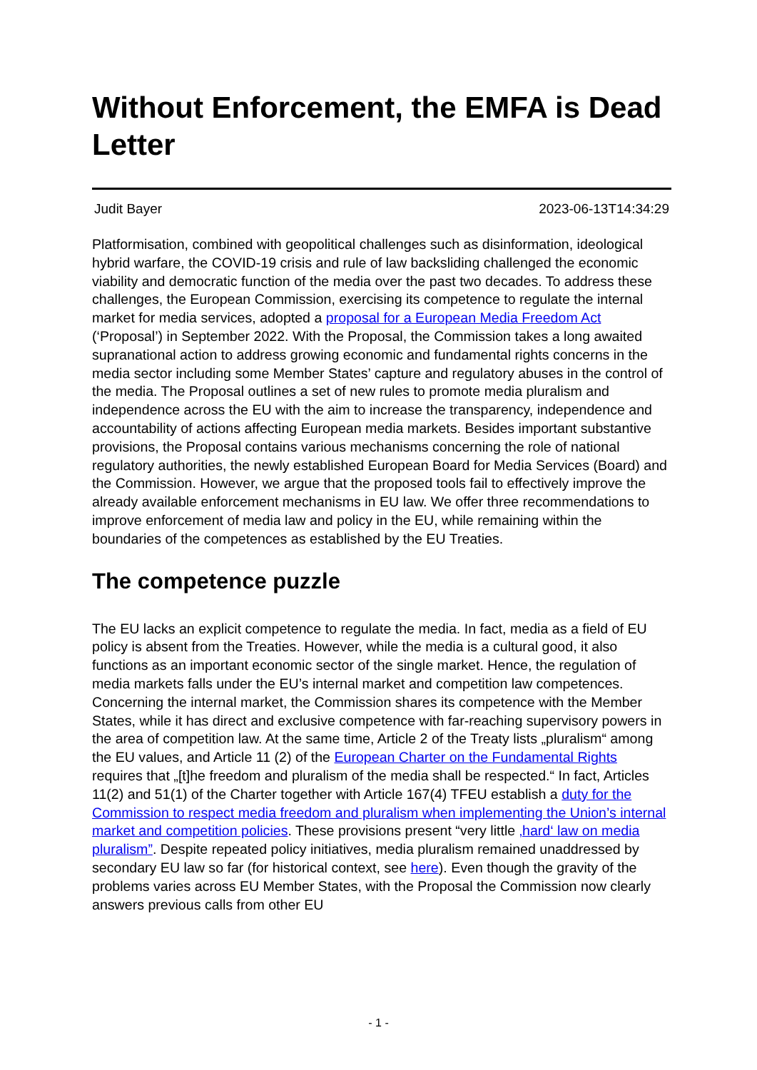Without Enforcement, the EMFA is Dead Letter
Judit Bayer 2023-06-13T14:34:29
Platformisation, combined with geopolitical challenges such as disinformation, ideological hybrid warfare, the COVID-19 crisis and rule of law backsliding challenged the economic viability and democratic function of the media over the past two decades. To address these challenges, the European Commission, exercising its competence to regulate the internal market for media services, adopted a proposal for a European Media Freedom Act (‘Proposal’) in September 2022. With the Proposal, the Commission takes a long awaited supranational action to address growing economic and fundamental rights concerns in the media sector including some Member States’ capture and regulatory abuses in the control of the media. The Proposal outlines a set of new rules to promote media pluralism and independence across the EU with the aim to increase the transparency, independence and accountability of actions affecting European media markets. Besides important substantive provisions, the Proposal contains various mechanisms concerning the role of national regulatory authorities, the newly established European Board for Media Services (Board) and the Commission. However, we argue that the proposed tools fail to effectively improve the already available enforcement mechanisms in EU law. We offer three recommendations to improve enforcement of media law and policy in the EU, while remaining within the boundaries of the competences as established by the EU Treaties.
The competence puzzle
The EU lacks an explicit competence to regulate the media. In fact, media as a field of EU policy is absent from the Treaties. However, while the media is a cultural good, it also functions as an important economic sector of the single market. Hence, the regulation of media markets falls under the EU’s internal market and competition law competences. Concerning the internal market, the Commission shares its competence with the Member States, while it has direct and exclusive competence with far-reaching supervisory powers in the area of competition law. At the same time, Article 2 of the Treaty lists „pluralism“ among the EU values, and Article 11 (2) of the European Charter on the Fundamental Rights requires that „[t]he freedom and pluralism of the media shall be respected.“ In fact, Articles 11(2) and 51(1) of the Charter together with Article 167(4) TFEU establish a duty for the Commission to respect media freedom and pluralism when implementing the Union’s internal market and competition policies. These provisions present “very little ‚hard‘ law on media pluralism”. Despite repeated policy initiatives, media pluralism remained unaddressed by secondary EU law so far (for historical context, see here). Even though the gravity of the problems varies across EU Member States, with the Proposal the Commission now clearly answers previous calls from other EU
- 1 -